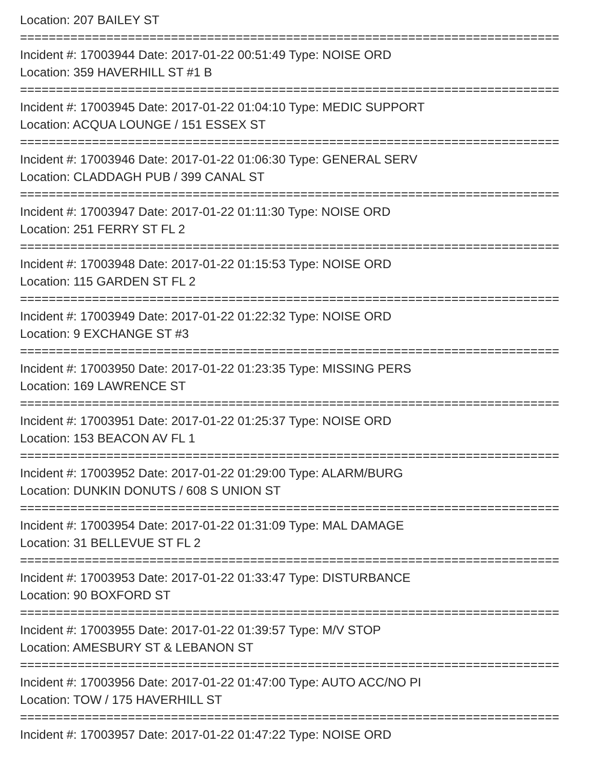Location: 207 BAILEY ST
===========================================================================
Incident #: 17003944 Date: 2017-01-22 00:51:49 Type: NOISE ORD
Location: 359 HAVERHILL ST #1 B
===========================================================================
Incident #: 17003945 Date: 2017-01-22 01:04:10 Type: MEDIC SUPPORT
Location: ACQUA LOUNGE / 151 ESSEX ST
===========================================================================
Incident #: 17003946 Date: 2017-01-22 01:06:30 Type: GENERAL SERV
Location: CLADDAGH PUB / 399 CANAL ST
===========================================================================
Incident #: 17003947 Date: 2017-01-22 01:11:30 Type: NOISE ORD
Location: 251 FERRY ST FL 2
===========================================================================
Incident #: 17003948 Date: 2017-01-22 01:15:53 Type: NOISE ORD
Location: 115 GARDEN ST FL 2
===========================================================================
Incident #: 17003949 Date: 2017-01-22 01:22:32 Type: NOISE ORD
Location: 9 EXCHANGE ST #3
===========================================================================
Incident #: 17003950 Date: 2017-01-22 01:23:35 Type: MISSING PERS
Location: 169 LAWRENCE ST
===========================================================================
Incident #: 17003951 Date: 2017-01-22 01:25:37 Type: NOISE ORD
Location: 153 BEACON AV FL 1
===========================================================================
Incident #: 17003952 Date: 2017-01-22 01:29:00 Type: ALARM/BURG
Location: DUNKIN DONUTS / 608 S UNION ST
===========================================================================
Incident #: 17003954 Date: 2017-01-22 01:31:09 Type: MAL DAMAGE
Location: 31 BELLEVUE ST FL 2
===========================================================================
Incident #: 17003953 Date: 2017-01-22 01:33:47 Type: DISTURBANCE
Location: 90 BOXFORD ST
===========================================================================
Incident #: 17003955 Date: 2017-01-22 01:39:57 Type: M/V STOP
Location: AMESBURY ST & LEBANON ST
===========================================================================
Incident #: 17003956 Date: 2017-01-22 01:47:00 Type: AUTO ACC/NO PI
Location: TOW / 175 HAVERHILL ST
===========================================================================
Incident #: 17003957 Date: 2017-01-22 01:47:22 Type: NOISE ORD